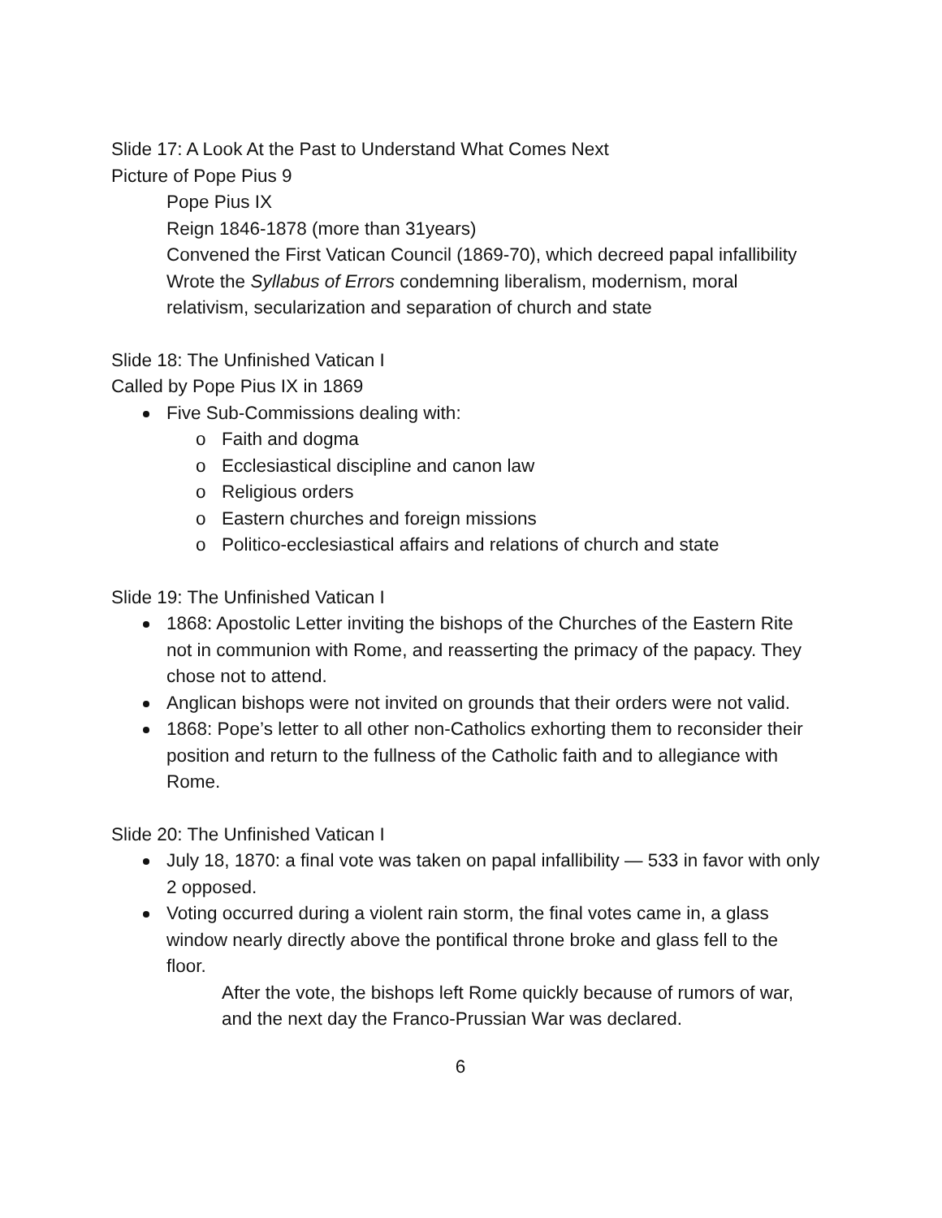Slide 17: A Look At the Past to Understand What Comes Next
Picture of Pope Pius 9
Pope Pius IX
Reign 1846-1878 (more than 31years)
Convened the First Vatican Council (1869-70), which decreed papal infallibility
Wrote the Syllabus of Errors condemning liberalism, modernism, moral relativism, secularization and separation of church and state
Slide 18: The Unfinished Vatican I
Called by Pope Pius IX in 1869
Five Sub-Commissions dealing with:
o Faith and dogma
o Ecclesiastical discipline and canon law
o Religious orders
o Eastern churches and foreign missions
o Politico-ecclesiastical affairs and relations of church and state
Slide 19: The Unfinished Vatican I
1868: Apostolic Letter inviting the bishops of the Churches of the Eastern Rite not in communion with Rome, and reasserting the primacy of the papacy. They chose not to attend.
Anglican bishops were not invited on grounds that their orders were not valid.
1868: Pope’s letter to all other non-Catholics exhorting them to reconsider their position and return to the fullness of the Catholic faith and to allegiance with Rome.
Slide 20: The Unfinished Vatican I
July 18, 1870: a final vote was taken on papal infallibility — 533 in favor with only 2 opposed.
Voting occurred during a violent rain storm, the final votes came in, a glass window nearly directly above the pontifical throne broke and glass fell to the floor.
After the vote, the bishops left Rome quickly because of rumors of war, and the next day the Franco-Prussian War was declared.
6